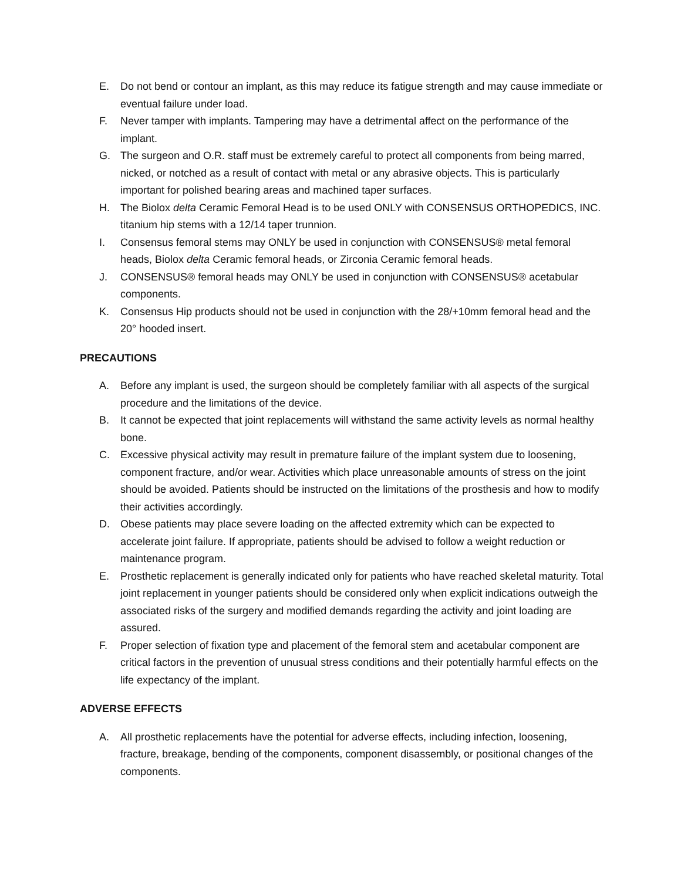E. Do not bend or contour an implant, as this may reduce its fatigue strength and may cause immediate or eventual failure under load.
F. Never tamper with implants. Tampering may have a detrimental affect on the performance of the implant.
G. The surgeon and O.R. staff must be extremely careful to protect all components from being marred, nicked, or notched as a result of contact with metal or any abrasive objects. This is particularly important for polished bearing areas and machined taper surfaces.
H. The Biolox delta Ceramic Femoral Head is to be used ONLY with CONSENSUS ORTHOPEDICS, INC. titanium hip stems with a 12/14 taper trunnion.
I. Consensus femoral stems may ONLY be used in conjunction with CONSENSUS® metal femoral heads, Biolox delta Ceramic femoral heads, or Zirconia Ceramic femoral heads.
J. CONSENSUS® femoral heads may ONLY be used in conjunction with CONSENSUS® acetabular components.
K. Consensus Hip products should not be used in conjunction with the 28/+10mm femoral head and the 20° hooded insert.
PRECAUTIONS
A. Before any implant is used, the surgeon should be completely familiar with all aspects of the surgical procedure and the limitations of the device.
B. It cannot be expected that joint replacements will withstand the same activity levels as normal healthy bone.
C. Excessive physical activity may result in premature failure of the implant system due to loosening, component fracture, and/or wear. Activities which place unreasonable amounts of stress on the joint should be avoided. Patients should be instructed on the limitations of the prosthesis and how to modify their activities accordingly.
D. Obese patients may place severe loading on the affected extremity which can be expected to accelerate joint failure. If appropriate, patients should be advised to follow a weight reduction or maintenance program.
E. Prosthetic replacement is generally indicated only for patients who have reached skeletal maturity. Total joint replacement in younger patients should be considered only when explicit indications outweigh the associated risks of the surgery and modified demands regarding the activity and joint loading are assured.
F. Proper selection of fixation type and placement of the femoral stem and acetabular component are critical factors in the prevention of unusual stress conditions and their potentially harmful effects on the life expectancy of the implant.
ADVERSE EFFECTS
A. All prosthetic replacements have the potential for adverse effects, including infection, loosening, fracture, breakage, bending of the components, component disassembly, or positional changes of the components.